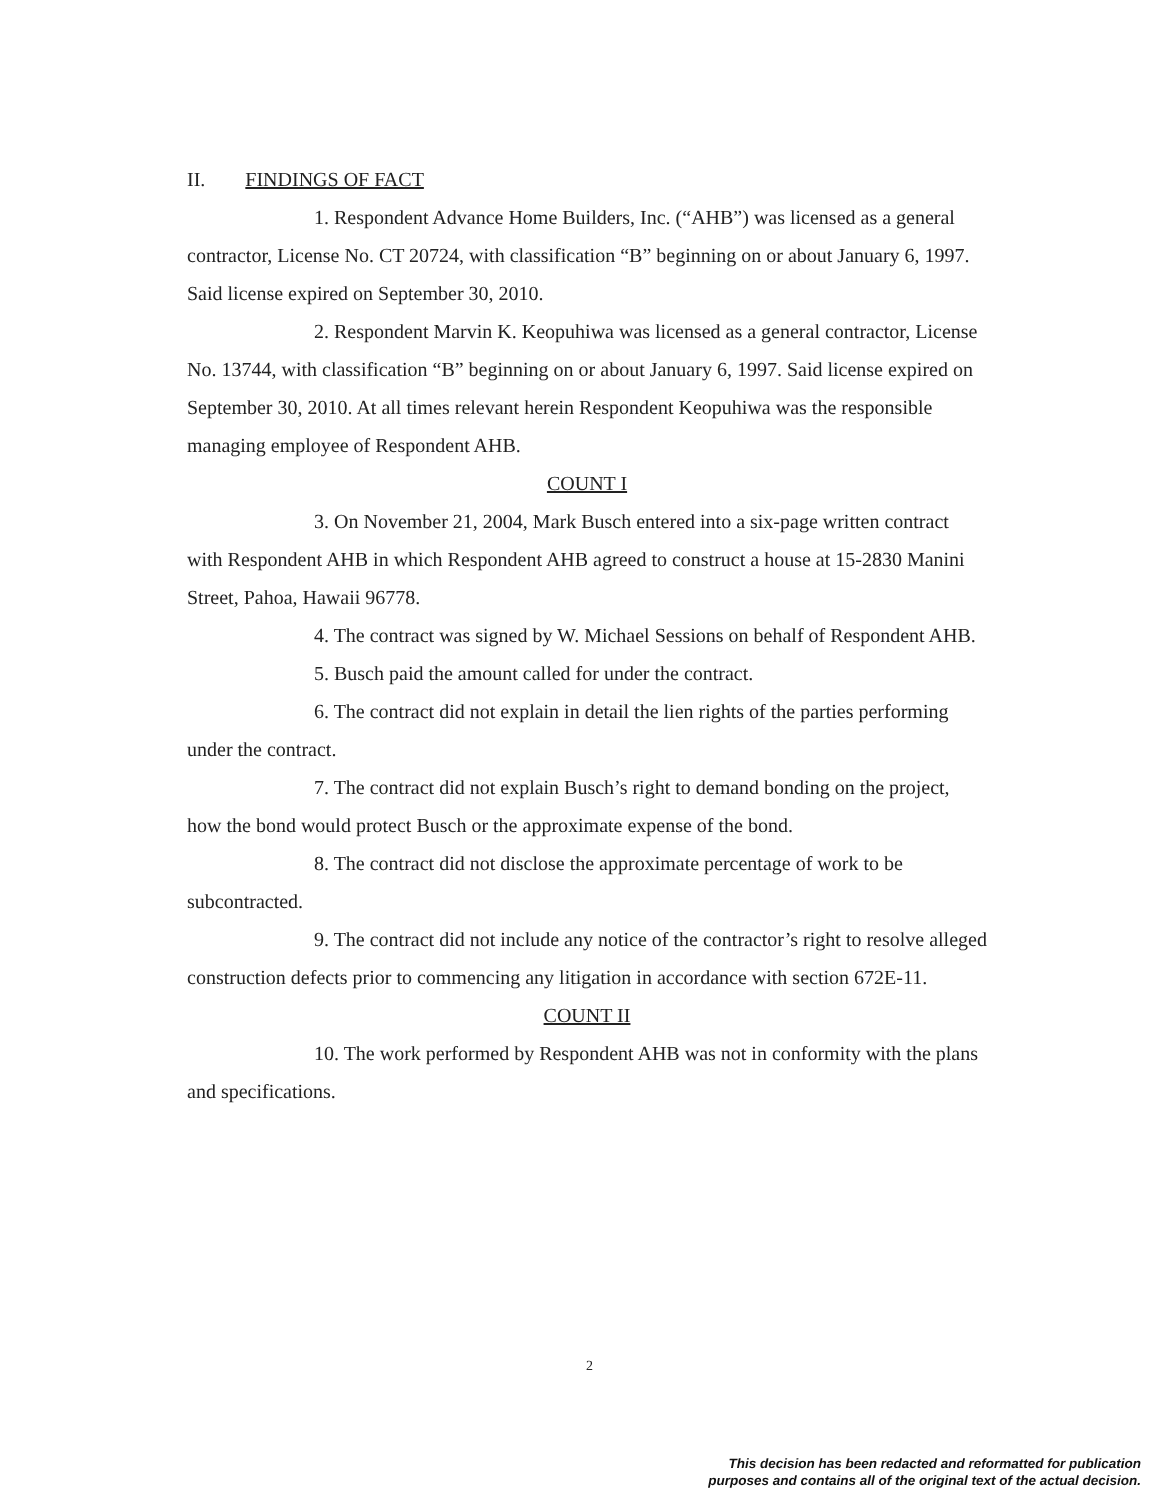II. FINDINGS OF FACT
1. Respondent Advance Home Builders, Inc. (“AHB”) was licensed as a general contractor, License No. CT 20724, with classification “B” beginning on or about January 6, 1997. Said license expired on September 30, 2010.
2. Respondent Marvin K. Keopuhiwa was licensed as a general contractor, License No. 13744, with classification “B” beginning on or about January 6, 1997. Said license expired on September 30, 2010. At all times relevant herein Respondent Keopuhiwa was the responsible managing employee of Respondent AHB.
COUNT I
3. On November 21, 2004, Mark Busch entered into a six-page written contract with Respondent AHB in which Respondent AHB agreed to construct a house at 15-2830 Manini Street, Pahoa, Hawaii 96778.
4. The contract was signed by W. Michael Sessions on behalf of Respondent AHB.
5. Busch paid the amount called for under the contract.
6. The contract did not explain in detail the lien rights of the parties performing under the contract.
7. The contract did not explain Busch’s right to demand bonding on the project, how the bond would protect Busch or the approximate expense of the bond.
8. The contract did not disclose the approximate percentage of work to be subcontracted.
9. The contract did not include any notice of the contractor’s right to resolve alleged construction defects prior to commencing any litigation in accordance with section 672E-11.
COUNT II
10. The work performed by Respondent AHB was not in conformity with the plans and specifications.
2
This decision has been redacted and reformatted for publication
purposes and contains all of the original text of the actual decision.